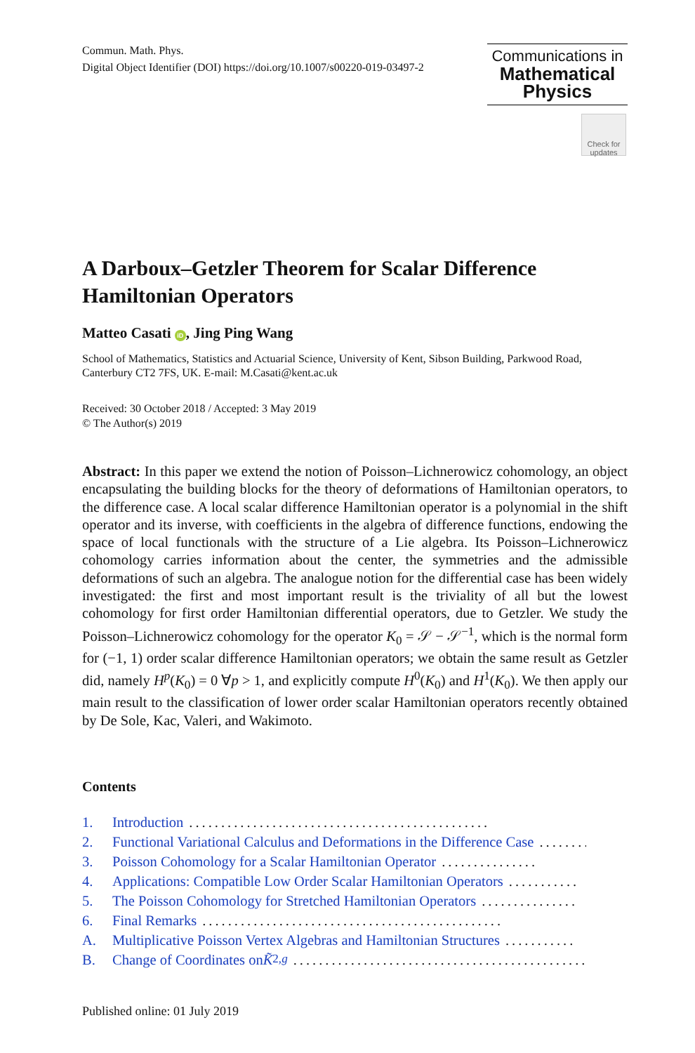Commun. Math. Phys.
Digital Object Identifier (DOI) https://doi.org/10.1007/s00220-019-03497-2
Communications in
Mathematical
Physics
Check for updates
A Darboux–Getzler Theorem for Scalar Difference Hamiltonian Operators
Matteo Casati iD, Jing Ping Wang
School of Mathematics, Statistics and Actuarial Science, University of Kent, Sibson Building, Parkwood Road, Canterbury CT2 7FS, UK. E-mail: M.Casati@kent.ac.uk
Received: 30 October 2018 / Accepted: 3 May 2019
© The Author(s) 2019
Abstract: In this paper we extend the notion of Poisson–Lichnerowicz cohomology, an object encapsulating the building blocks for the theory of deformations of Hamiltonian operators, to the difference case. A local scalar difference Hamiltonian operator is a polynomial in the shift operator and its inverse, with coefficients in the algebra of difference functions, endowing the space of local functionals with the structure of a Lie algebra. Its Poisson–Lichnerowicz cohomology carries information about the center, the symmetries and the admissible deformations of such an algebra. The analogue notion for the differential case has been widely investigated: the first and most important result is the triviality of all but the lowest cohomology for first order Hamiltonian differential operators, due to Getzler. We study the Poisson–Lichnerowicz cohomology for the operator K<sub>0</sub> = 𝒮 − 𝒮<sup>−1</sup>, which is the normal form for (−1, 1) order scalar difference Hamiltonian operators; we obtain the same result as Getzler did, namely H<sup>p</sup>(K<sub>0</sub>) = 0 ∀p > 1, and explicitly compute H<sup>0</sup>(K<sub>0</sub>) and H<sup>1</sup>(K<sub>0</sub>). We then apply our main result to the classification of lower order scalar Hamiltonian operators recently obtained by De Sole, Kac, Valeri, and Wakimoto.
Contents
1. Introduction...............................................
2. Functional Variational Calculus and Deformations in the Difference Case.........
3. Poisson Cohomology for a Scalar Hamiltonian Operator...............
4. Applications: Compatible Low Order Scalar Hamiltonian Operators...........
5. The Poisson Cohomology for Stretched Hamiltonian Operators...............
6. Final Remarks...............................................
A. Multiplicative Poisson Vertex Algebras and Hamiltonian Structures...........
B. Change of Coordinates on K̃<sub>2,g</sub>...............................................
Published online: 01 July 2019